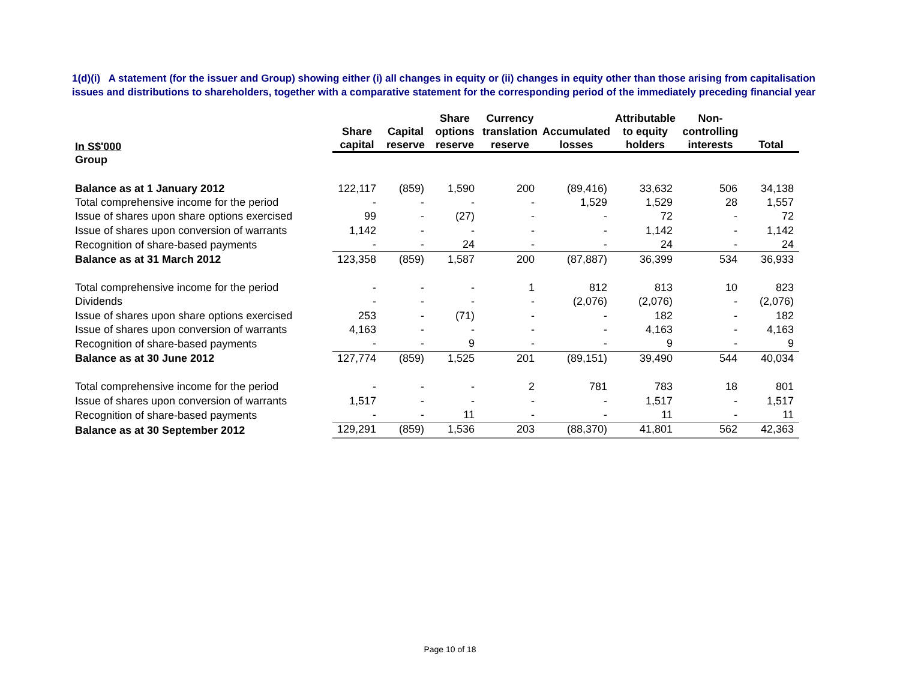1(d)(i) A statement (for the issuer and Group) showing either (i) all changes in equity or (ii) changes in equity other than those arising from capitalisation issues and distributions to shareholders, together with a comparative statement for the corresponding period of the immediately preceding financial year
| In S$'000 | Share capital | Capital reserve | Share options reserve | Currency translation reserve | Accumulated losses | Attributable to equity holders | Non-controlling interests | Total |
| --- | --- | --- | --- | --- | --- | --- | --- | --- |
| Group | | | | | | | | |
| Balance as at 1 January 2012 | 122,117 | (859) | 1,590 | 200 | (89,416) | 33,632 | 506 | 34,138 |
| Total comprehensive income for the period | - | - | - | - | 1,529 | 1,529 | 28 | 1,557 |
| Issue of shares upon share options exercised | 99 | - | (27) | - | - | 72 | - | 72 |
| Issue of shares upon conversion of warrants | 1,142 | - | - | - | - | 1,142 | - | 1,142 |
| Recognition of share-based payments | - | - | 24 | - | - | 24 | - | 24 |
| Balance as at 31 March 2012 | 123,358 | (859) | 1,587 | 200 | (87,887) | 36,399 | 534 | 36,933 |
| Total comprehensive income for the period | - | - | - | 1 | 812 | 813 | 10 | 823 |
| Dividends | - | - | - | - | (2,076) | (2,076) | - | (2,076) |
| Issue of shares upon share options exercised | 253 | - | (71) | - | - | 182 | - | 182 |
| Issue of shares upon conversion of warrants | 4,163 | - | - | - | - | 4,163 | - | 4,163 |
| Recognition of share-based payments | - | - | 9 | - | - | 9 | - | 9 |
| Balance as at 30 June 2012 | 127,774 | (859) | 1,525 | 201 | (89,151) | 39,490 | 544 | 40,034 |
| Total comprehensive income for the period | - | - | - | 2 | 781 | 783 | 18 | 801 |
| Issue of shares upon conversion of warrants | 1,517 | - | - | - | - | 1,517 | - | 1,517 |
| Recognition of share-based payments | - | - | 11 | - | - | 11 | - | 11 |
| Balance as at 30 September 2012 | 129,291 | (859) | 1,536 | 203 | (88,370) | 41,801 | 562 | 42,363 |
Page 10 of 18